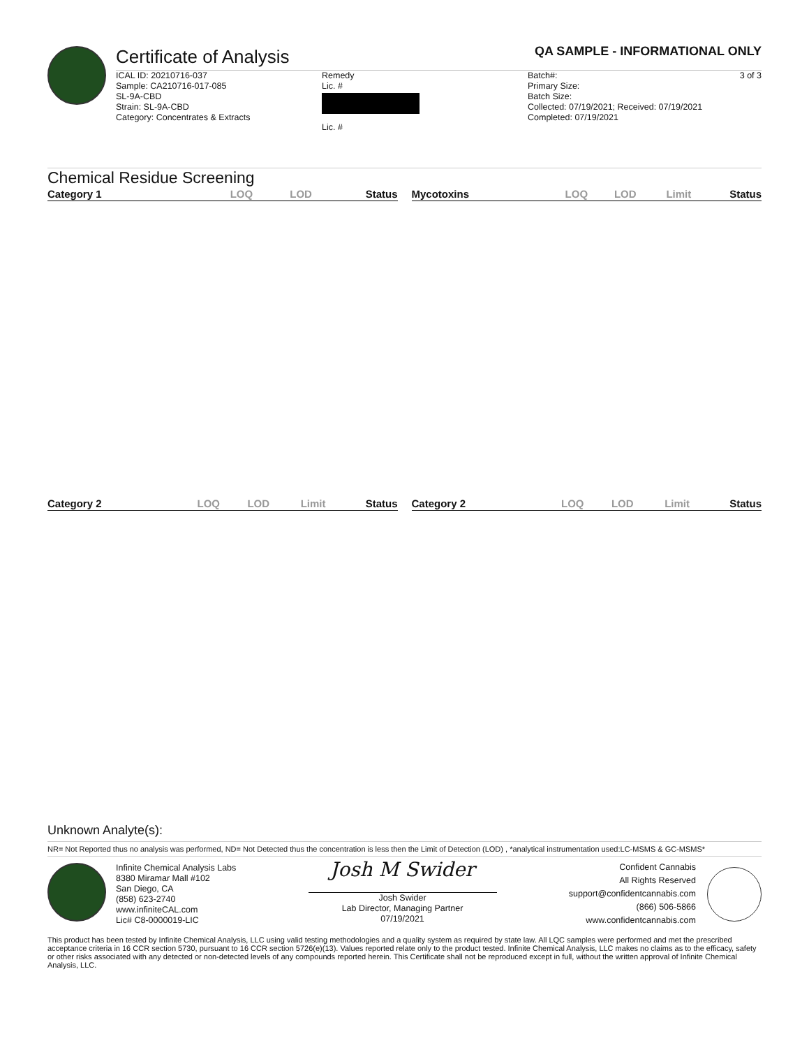Certificate of Analysis
QA SAMPLE - INFORMATIONAL ONLY
ICAL ID: 20210716-037
Sample: CA210716-017-085
SL-9A-CBD
Strain: SL-9A-CBD
Category: Concentrates & Extracts
Remedy
Lic. #
Lic. #
Batch#:
Primary Size:
Batch Size:
Collected: 07/19/2021; Received: 07/19/2021
Completed: 07/19/2021
3 of 3
Chemical Residue Screening
| Category 1 | LOQ | LOD | Status |
| --- | --- | --- | --- |
| Mycotoxins | LOQ | LOD | Limit | Status |
| --- | --- | --- | --- | --- |
| Category 2 | LOQ | LOD | Limit | Status |
| --- | --- | --- | --- | --- |
| Category 2 | LOQ | LOD | Limit | Status |
| --- | --- | --- | --- | --- |
Unknown Analyte(s):
NR= Not Reported thus no analysis was performed, ND= Not Detected thus the concentration is less then the Limit of Detection (LOD) , *analytical instrumentation used:LC-MSMS & GC-MSMS*
Infinite Chemical Analysis Labs
8380 Miramar Mall #102
San Diego, CA
(858) 623-2740
www.infiniteCAL.com
Lic# C8-0000019-LIC
Josh M Swider
Josh Swider
Lab Director, Managing Partner
07/19/2021
Confident Cannabis
All Rights Reserved
support@confidentcannabis.com
(866) 506-5866
www.confidentcannabis.com
This product has been tested by Infinite Chemical Analysis, LLC using valid testing methodologies and a quality system as required by state law. All LQC samples were performed and met the prescribed acceptance criteria in 16 CCR section 5730, pursuant to 16 CCR section 5726(e)(13). Values reported relate only to the product tested. Infinite Chemical Analysis, LLC makes no claims as to the efficacy, safety or other risks associated with any detected or non-detected levels of any compounds reported herein. This Certificate shall not be reproduced except in full, without the written approval of Infinite Chemical Analysis, LLC.